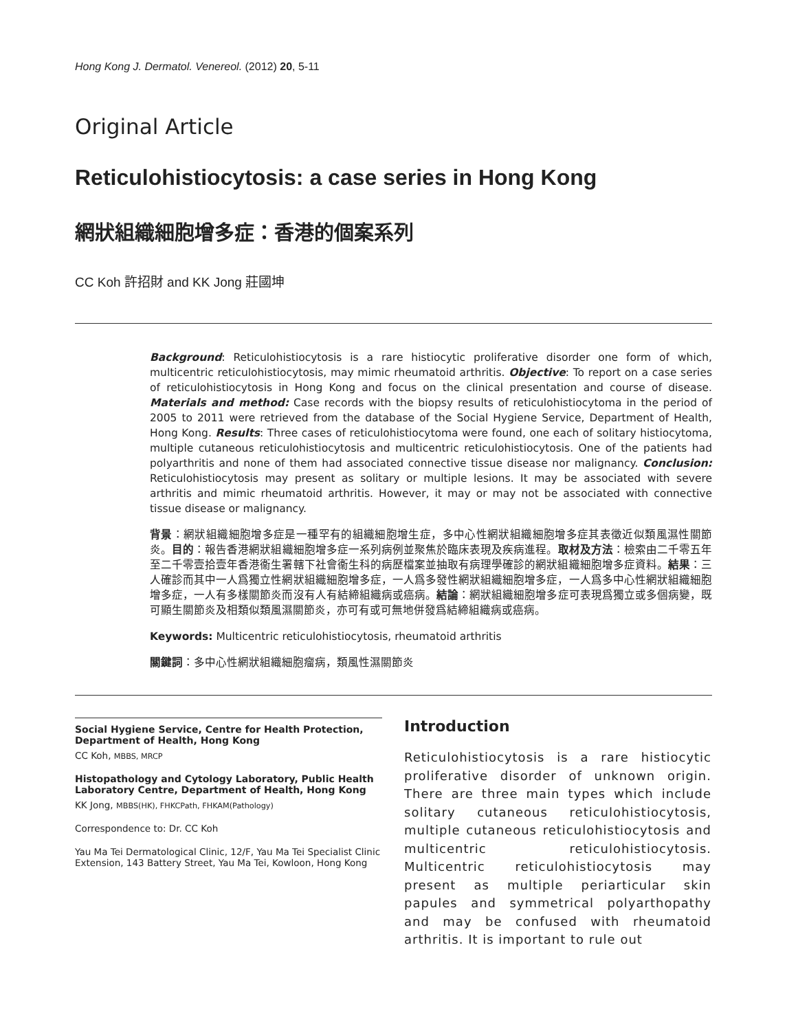Hong Kong J. Dermatol. Venereol. (2012) 20, 5-11
Original Article
Reticulohistiocytosis: a case series in Hong Kong
網狀組織細胞增多症：香港的個案系列
CC Koh 許招財 and KK Jong 莊國坤
Background: Reticulohistiocytosis is a rare histiocytic proliferative disorder one form of which, multicentric reticulohistiocytosis, may mimic rheumatoid arthritis. Objective: To report on a case series of reticulohistiocytosis in Hong Kong and focus on the clinical presentation and course of disease. Materials and method: Case records with the biopsy results of reticulohistiocytoma in the period of 2005 to 2011 were retrieved from the database of the Social Hygiene Service, Department of Health, Hong Kong. Results: Three cases of reticulohistiocytoma were found, one each of solitary histiocytoma, multiple cutaneous reticulohistiocytosis and multicentric reticulohistiocytosis. One of the patients had polyarthritis and none of them had associated connective tissue disease nor malignancy. Conclusion: Reticulohistiocytosis may present as solitary or multiple lesions. It may be associated with severe arthritis and mimic rheumatoid arthritis. However, it may or may not be associated with connective tissue disease or malignancy.
背景：網狀組織細胞增多症是一種罕有的組織細胞增生症，多中心性網狀組織細胞增多症其表徵近似類風濕性關節炎。目的：報告香港網狀組織細胞增多症一系列病例並聚焦於臨床表現及疾病進程。取材及方法：檢索由二千零五年至二千零壹拾壹年香港衞生署轄下社會衞生科的病歷檔案並抽取有病理學確診的網狀組織細胞增多症資料。結果：三人確診而其中一人爲獨立性網狀組織細胞增多症，一人爲多發性網狀組織細胞增多症，一人爲多中心性網狀組織細胞增多症，一人有多樣關節炎而沒有人有結締組織病或癌病。結論：網狀組織細胞增多症可表現爲獨立或多個病變，既可顯生關節炎及相類似類風濕關節炎，亦可有或可無地併發爲結締組織病或癌病。
Keywords: Multicentric reticulohistiocytosis, rheumatoid arthritis
關鍵詞：多中心性網狀組織細胞瘤病，類風性濕關節炎
Social Hygiene Service, Centre for Health Protection, Department of Health, Hong Kong
CC Koh, MBBS, MRCP
Histopathology and Cytology Laboratory, Public Health Laboratory Centre, Department of Health, Hong Kong
KK Jong, MBBS(HK), FHKCPath, FHKAM(Pathology)
Correspondence to: Dr. CC Koh
Yau Ma Tei Dermatological Clinic, 12/F, Yau Ma Tei Specialist Clinic Extension, 143 Battery Street, Yau Ma Tei, Kowloon, Hong Kong
Introduction
Reticulohistiocytosis is a rare histiocytic proliferative disorder of unknown origin. There are three main types which include solitary cutaneous reticulohistiocytosis, multiple cutaneous reticulohistiocytosis and multicentric reticulohistiocytosis. Multicentric reticulohistiocytosis may present as multiple periarticular skin papules and symmetrical polyarthopathy and may be confused with rheumatoid arthritis. It is important to rule out